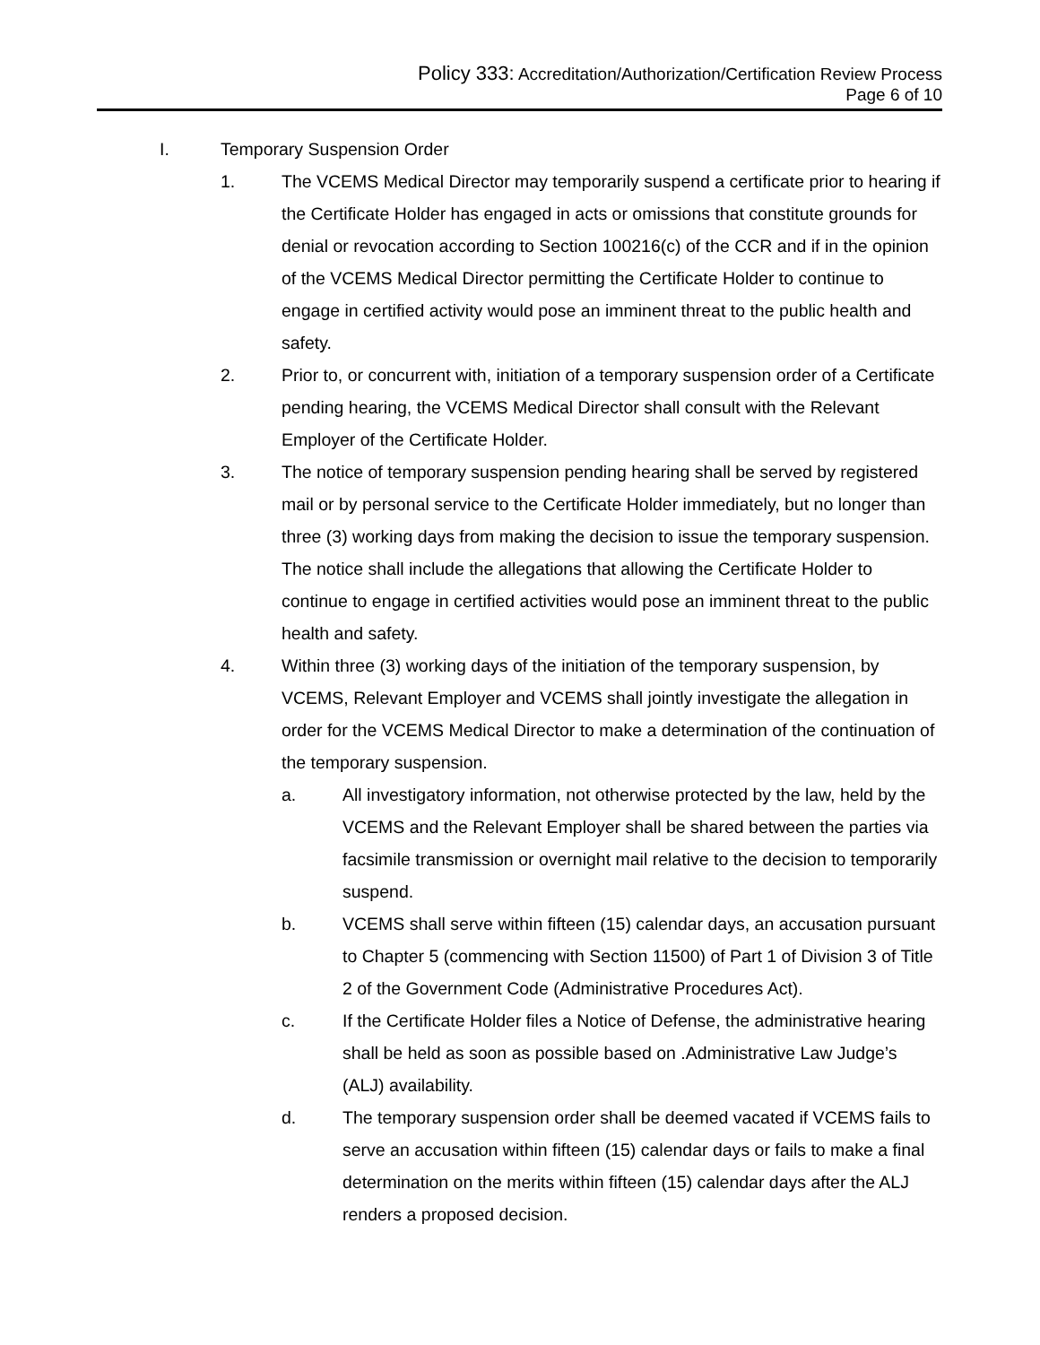Policy 333: Accreditation/Authorization/Certification Review Process
Page 6 of 10
I. Temporary Suspension Order
1. The VCEMS Medical Director may temporarily suspend a certificate prior to hearing if the Certificate Holder has engaged in acts or omissions that constitute grounds for denial or revocation according to Section 100216(c) of the CCR and if in the opinion of the VCEMS Medical Director permitting the Certificate Holder to continue to engage in certified activity would pose an imminent threat to the public health and safety.
2. Prior to, or concurrent with, initiation of a temporary suspension order of a Certificate pending hearing, the VCEMS Medical Director shall consult with the Relevant Employer of the Certificate Holder.
3. The notice of temporary suspension pending hearing shall be served by registered mail or by personal service to the Certificate Holder immediately, but no longer than three (3) working days from making the decision to issue the temporary suspension. The notice shall include the allegations that allowing the Certificate Holder to continue to engage in certified activities would pose an imminent threat to the public health and safety.
4. Within three (3) working days of the initiation of the temporary suspension, by VCEMS, Relevant Employer and VCEMS shall jointly investigate the allegation in order for the VCEMS Medical Director to make a determination of the continuation of the temporary suspension.
a. All investigatory information, not otherwise protected by the law, held by the VCEMS and the Relevant Employer shall be shared between the parties via facsimile transmission or overnight mail relative to the decision to temporarily suspend.
b. VCEMS shall serve within fifteen (15) calendar days, an accusation pursuant to Chapter 5 (commencing with Section 11500) of Part 1 of Division 3 of Title 2 of the Government Code (Administrative Procedures Act).
c. If the Certificate Holder files a Notice of Defense, the administrative hearing shall be held as soon as possible based on .Administrative Law Judge’s (ALJ) availability.
d. The temporary suspension order shall be deemed vacated if VCEMS fails to serve an accusation within fifteen (15) calendar days or fails to make a final determination on the merits within fifteen (15) calendar days after the ALJ renders a proposed decision.